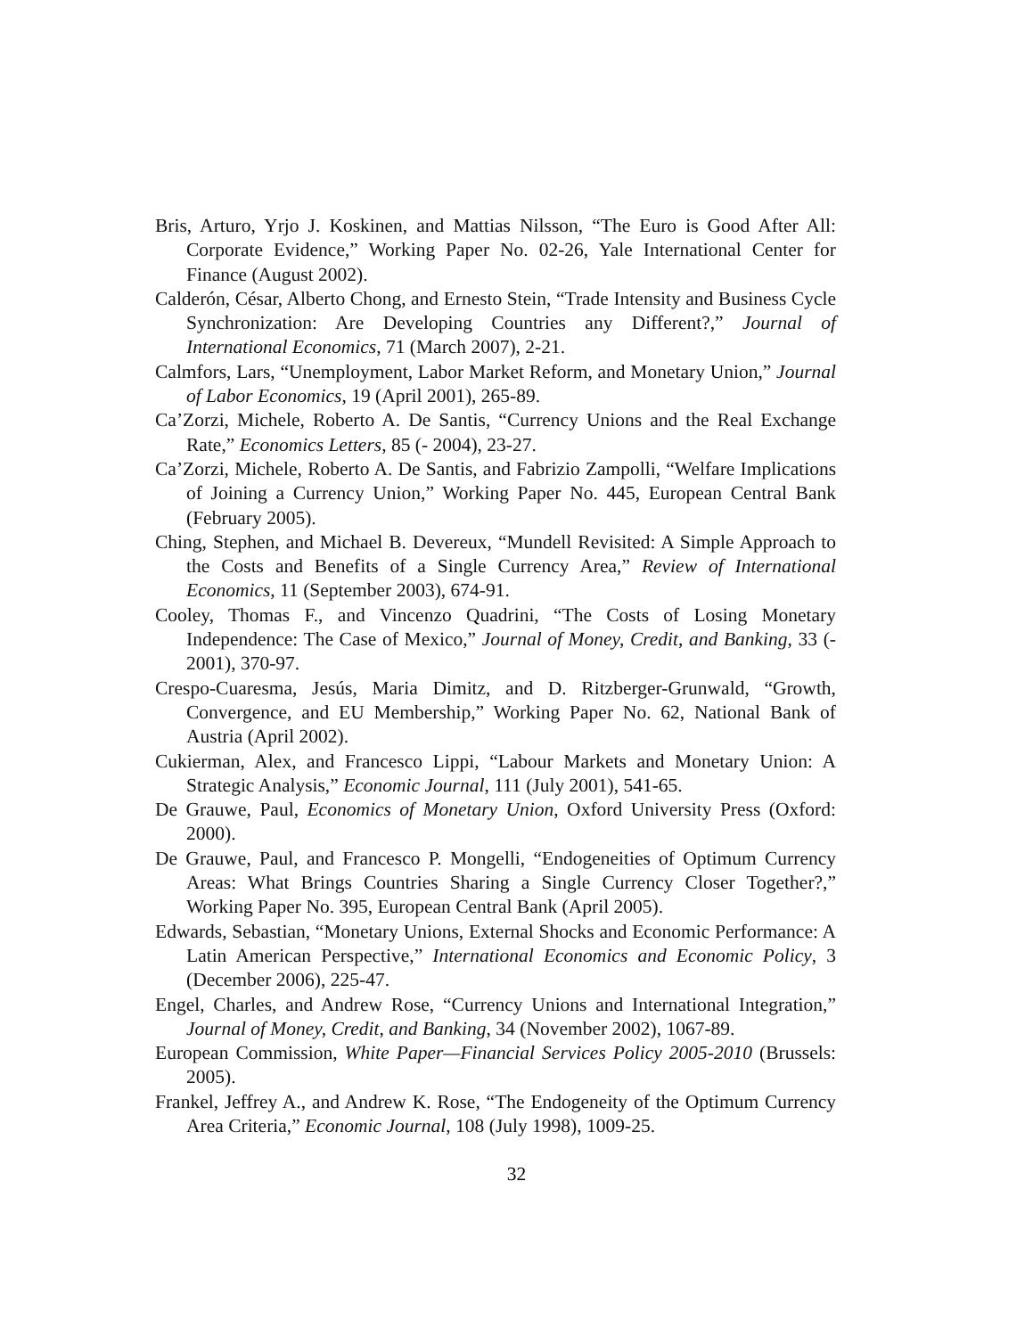Bris, Arturo, Yrjo J. Koskinen, and Mattias Nilsson, “The Euro is Good After All: Corporate Evidence,” Working Paper No. 02-26, Yale International Center for Finance (August 2002).
Calderón, César, Alberto Chong, and Ernesto Stein, “Trade Intensity and Business Cycle Synchronization: Are Developing Countries any Different?,” Journal of International Economics, 71 (March 2007), 2-21.
Calmfors, Lars, “Unemployment, Labor Market Reform, and Monetary Union,” Journal of Labor Economics, 19 (April 2001), 265-89.
Ca’Zorzi, Michele, Roberto A. De Santis, “Currency Unions and the Real Exchange Rate,” Economics Letters, 85 (- 2004), 23-27.
Ca’Zorzi, Michele, Roberto A. De Santis, and Fabrizio Zampolli, “Welfare Implications of Joining a Currency Union,” Working Paper No. 445, European Central Bank (February 2005).
Ching, Stephen, and Michael B. Devereux, “Mundell Revisited: A Simple Approach to the Costs and Benefits of a Single Currency Area,” Review of International Economics, 11 (September 2003), 674-91.
Cooley, Thomas F., and Vincenzo Quadrini, “The Costs of Losing Monetary Independence: The Case of Mexico,” Journal of Money, Credit, and Banking, 33 (- 2001), 370-97.
Crespo-Cuaresma, Jesús, Maria Dimitz, and D. Ritzberger-Grunwald, “Growth, Convergence, and EU Membership,” Working Paper No. 62, National Bank of Austria (April 2002).
Cukierman, Alex, and Francesco Lippi, “Labour Markets and Monetary Union: A Strategic Analysis,” Economic Journal, 111 (July 2001), 541-65.
De Grauwe, Paul, Economics of Monetary Union, Oxford University Press (Oxford: 2000).
De Grauwe, Paul, and Francesco P. Mongelli, “Endogeneities of Optimum Currency Areas: What Brings Countries Sharing a Single Currency Closer Together?,” Working Paper No. 395, European Central Bank (April 2005).
Edwards, Sebastian, “Monetary Unions, External Shocks and Economic Performance: A Latin American Perspective,” International Economics and Economic Policy, 3 (December 2006), 225-47.
Engel, Charles, and Andrew Rose, “Currency Unions and International Integration,” Journal of Money, Credit, and Banking, 34 (November 2002), 1067-89.
European Commission, White Paper—Financial Services Policy 2005-2010 (Brussels: 2005).
Frankel, Jeffrey A., and Andrew K. Rose, “The Endogeneity of the Optimum Currency Area Criteria,” Economic Journal, 108 (July 1998), 1009-25.
32